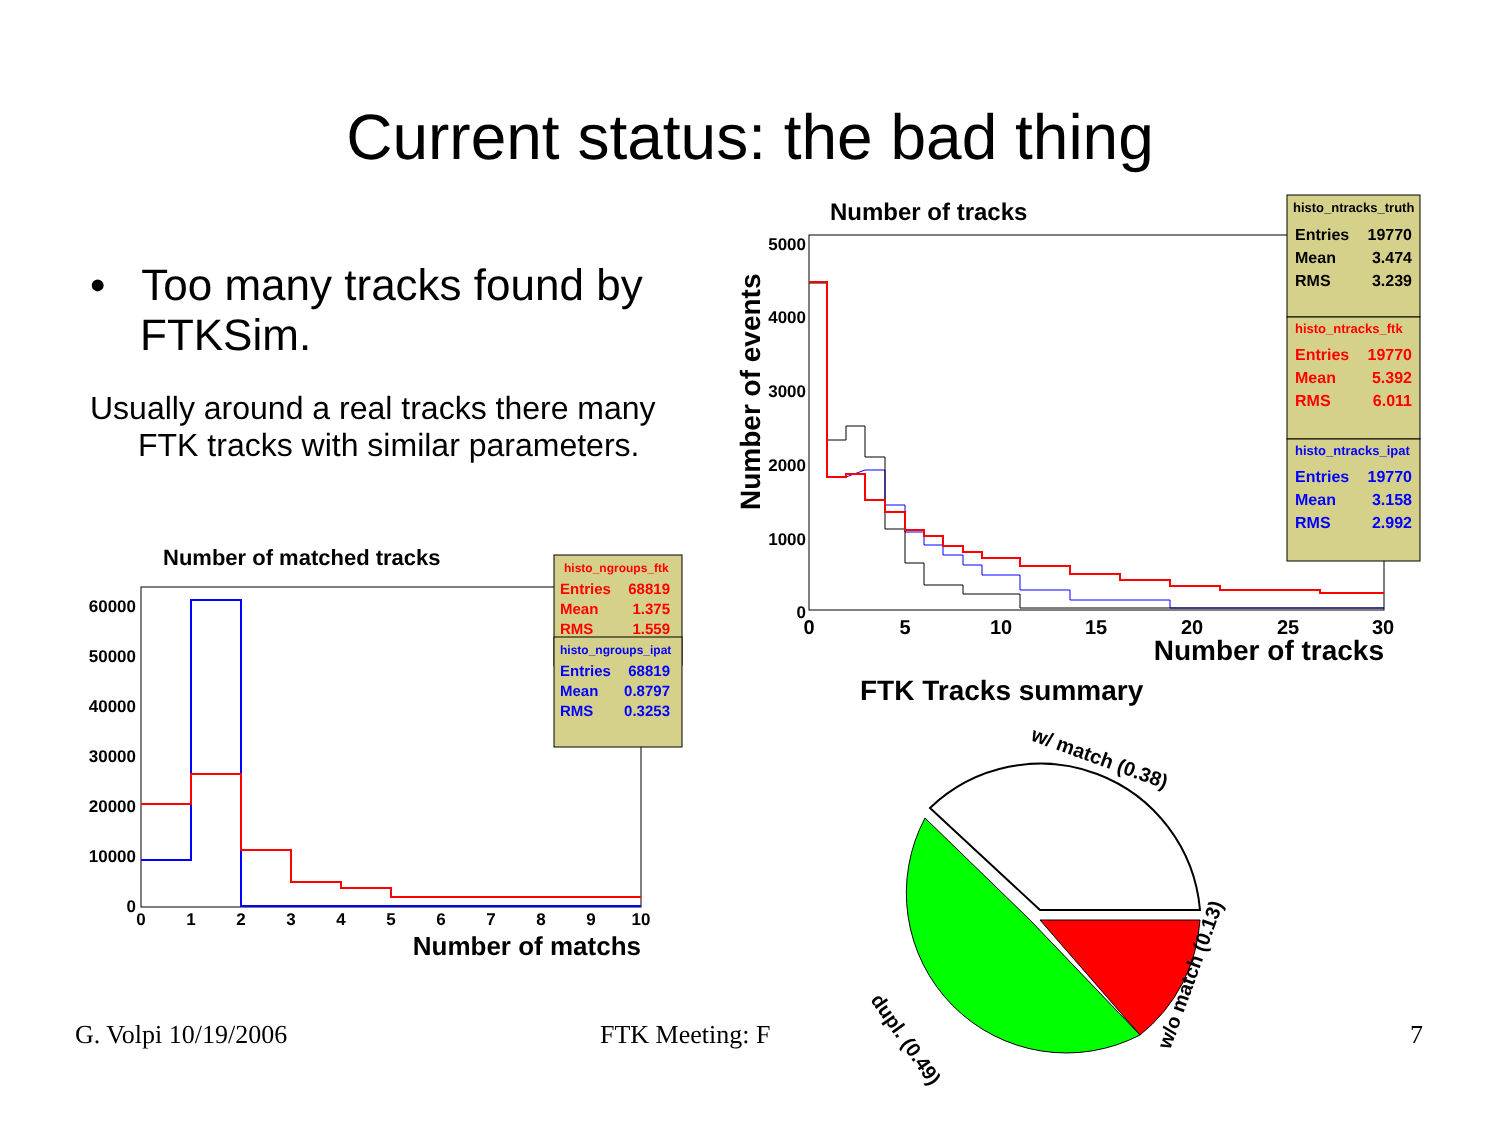Current status: the bad thing
• Too many tracks found by FTKSim.
Usually around a real tracks there many FTK tracks with similar parameters.
Number of matched tracks
60000
50000
40000
30000
20000
10000
0
0
1
2
3
4
5
6
7
8
9
10
Number of matchs
histo_ngroups_ftk
Entries
68819
Mean
1.375
RMS
1.559
histo_ngroups_ipat
Entries
68819
Mean
0.8797
RMS
0.3253
Number of tracks
Number of events
5000
4000
3000
2000
1000
0
0
5
10
15
20
25
30
Number of tracks
histo_ntracks_truth
Entries
19770
Mean
3.474
RMS
3.239
histo_ntracks_ftk
Entries
19770
Mean
5.392
RMS
6.011
histo_ntracks_ipat
Entries
19770
Mean
3.158
RMS
2.992
FTK Tracks summary
w/ match (0.38)
w/o match (0.13)
dupl. (0.49)
G. Volpi 10/19/2006 FTK Meeting: F 7